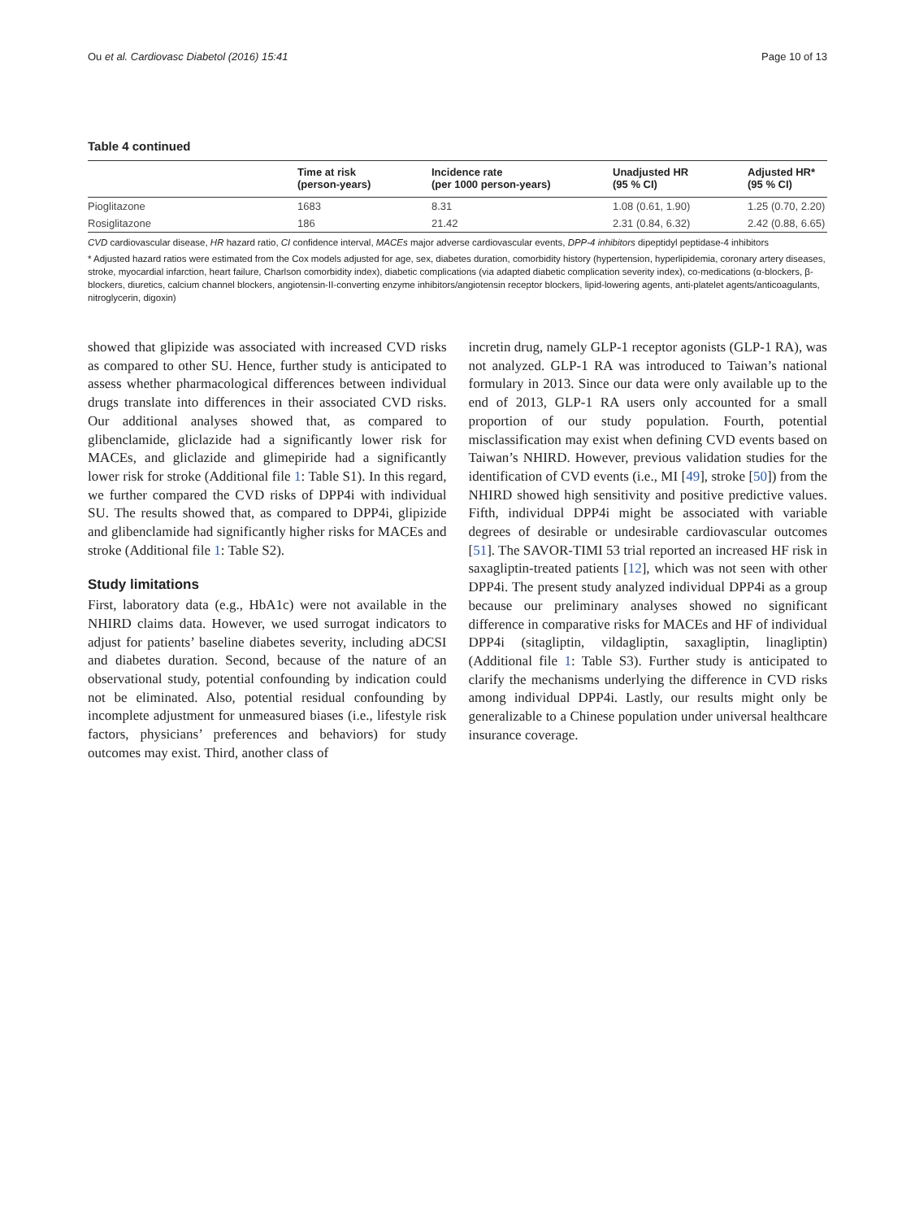Ou et al. Cardiovasc Diabetol (2016) 15:41 Page 10 of 13
Table 4 continued
| | Time at risk (person-years) | Incidence rate (per 1000 person-years) | Unadjusted HR (95 % CI) | Adjusted HR* (95 % CI) |
| --- | --- | --- | --- | --- |
| Pioglitazone | 1683 | 8.31 | 1.08 (0.61, 1.90) | 1.25 (0.70, 2.20) |
| Rosiglitazone | 186 | 21.42 | 2.31 (0.84, 6.32) | 2.42 (0.88, 6.65) |
CVD cardiovascular disease, HR hazard ratio, CI confidence interval, MACEs major adverse cardiovascular events, DPP-4 inhibitors dipeptidyl peptidase-4 inhibitors
* Adjusted hazard ratios were estimated from the Cox models adjusted for age, sex, diabetes duration, comorbidity history (hypertension, hyperlipidemia, coronary artery diseases, stroke, myocardial infarction, heart failure, Charlson comorbidity index), diabetic complications (via adapted diabetic complication severity index), co-medications (α-blockers, β-blockers, diuretics, calcium channel blockers, angiotensin-II-converting enzyme inhibitors/angiotensin receptor blockers, lipid-lowering agents, anti-platelet agents/anticoagulants, nitroglycerin, digoxin)
showed that glipizide was associated with increased CVD risks as compared to other SU. Hence, further study is anticipated to assess whether pharmacological differences between individual drugs translate into differences in their associated CVD risks. Our additional analyses showed that, as compared to glibenclamide, gliclazide had a significantly lower risk for MACEs, and gliclazide and glimepiride had a significantly lower risk for stroke (Additional file 1: Table S1). In this regard, we further compared the CVD risks of DPP4i with individual SU. The results showed that, as compared to DPP4i, glipizide and glibenclamide had significantly higher risks for MACEs and stroke (Additional file 1: Table S2).
Study limitations
First, laboratory data (e.g., HbA1c) were not available in the NHIRD claims data. However, we used surrogat indicators to adjust for patients’ baseline diabetes severity, including aDCSI and diabetes duration. Second, because of the nature of an observational study, potential confounding by indication could not be eliminated. Also, potential residual confounding by incomplete adjustment for unmeasured biases (i.e., lifestyle risk factors, physicians’ preferences and behaviors) for study outcomes may exist. Third, another class of
incretin drug, namely GLP-1 receptor agonists (GLP-1 RA), was not analyzed. GLP-1 RA was introduced to Taiwan’s national formulary in 2013. Since our data were only available up to the end of 2013, GLP-1 RA users only accounted for a small proportion of our study population. Fourth, potential misclassification may exist when defining CVD events based on Taiwan’s NHIRD. However, previous validation studies for the identification of CVD events (i.e., MI [49], stroke [50]) from the NHIRD showed high sensitivity and positive predictive values. Fifth, individual DPP4i might be associated with variable degrees of desirable or undesirable cardiovascular outcomes [51]. The SAVOR-TIMI 53 trial reported an increased HF risk in saxagliptin-treated patients [12], which was not seen with other DPP4i. The present study analyzed individual DPP4i as a group because our preliminary analyses showed no significant difference in comparative risks for MACEs and HF of individual DPP4i (sitagliptin, vildagliptin, saxagliptin, linagliptin) (Additional file 1: Table S3). Further study is anticipated to clarify the mechanisms underlying the difference in CVD risks among individual DPP4i. Lastly, our results might only be generalizable to a Chinese population under universal healthcare insurance coverage.